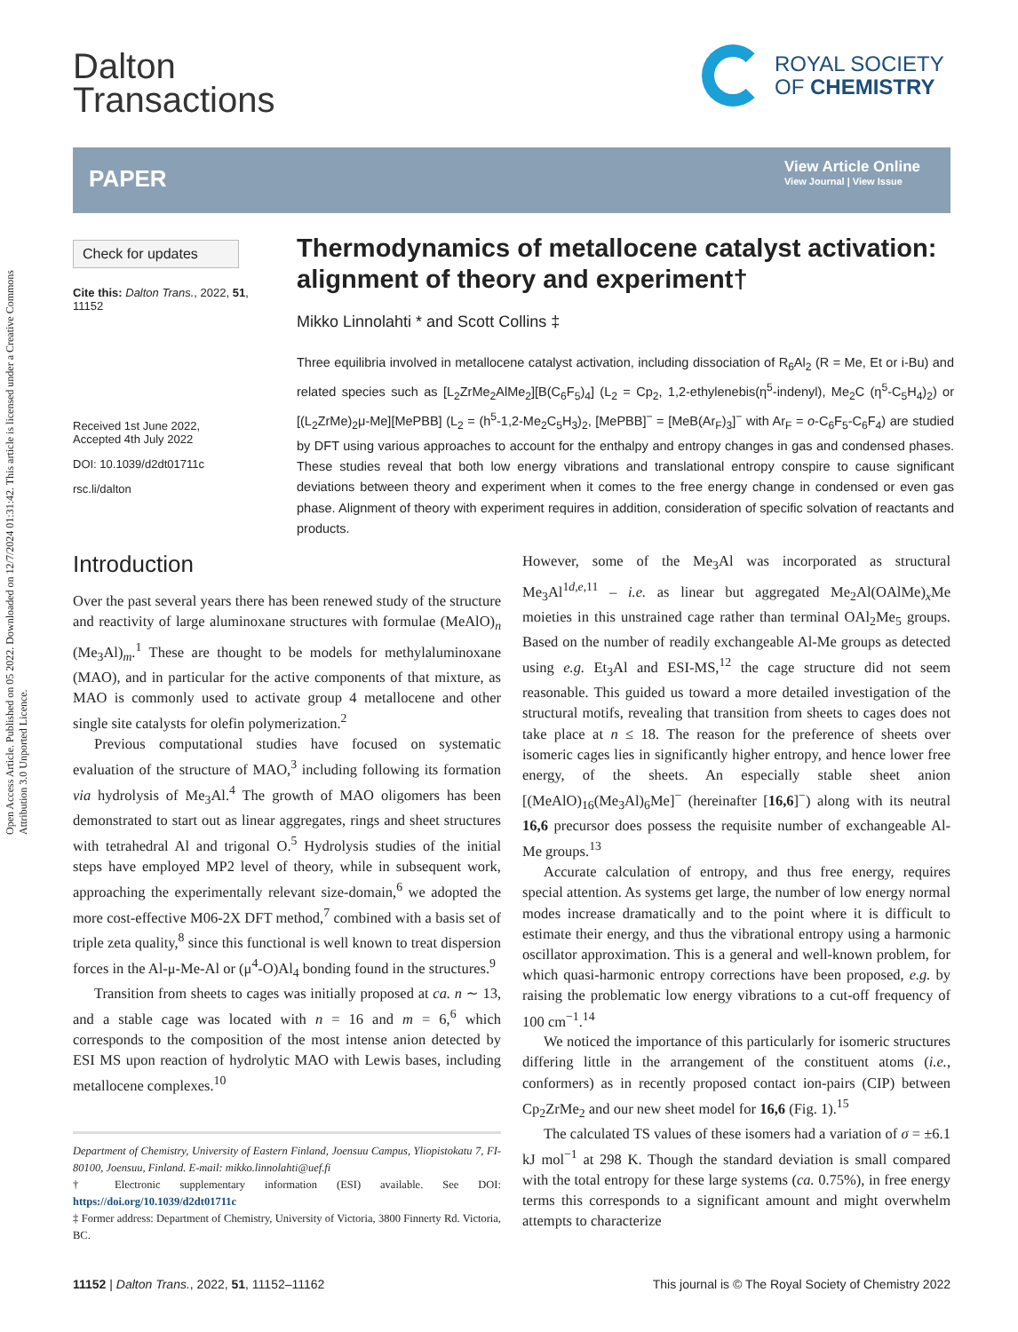Open Access Article. Published on 05 2022. Downloaded on 12/7/2024 01:31:42. This article is licensed under a Creative Commons Attribution 3.0 Unported Licence.
Dalton
Transactions
ROYAL SOCIETY
OF CHEMISTRY
PAPER
View Article Online
View Journal | View Issue
Check for updates
Cite this: Dalton Trans., 2022, 51, 11152
Received 1st June 2022,
Accepted 4th July 2022
DOI: 10.1039/d2dt01711c
rsc.li/dalton
Thermodynamics of metallocene catalyst activation: alignment of theory and experiment†
Mikko Linnolahti * and Scott Collins ‡
Three equilibria involved in metallocene catalyst activation, including dissociation of R<sub>6</sub>Al<sub>2</sub> (R = Me, Et or i-Bu) and related species such as [L<sub>2</sub>ZrMe<sub>2</sub>AlMe<sub>2</sub>][B(C<sub>6</sub>F<sub>5</sub>)<sub>4</sub>] (L<sub>2</sub> = Cp<sub>2</sub>, 1,2-ethylenebis(η<sup>5</sup>-indenyl), Me<sub>2</sub>C (η<sup>5</sup>-C<sub>5</sub>H<sub>4</sub>)<sub>2</sub>) or [(L<sub>2</sub>ZrMe)<sub>2</sub>μ-Me][MePBB] (L<sub>2</sub> = (h<sup>5</sup>-1,2-Me<sub>2</sub>C<sub>5</sub>H<sub>3</sub>)<sub>2</sub>, [MePBB]<sup>−</sup> = [MeB(Ar<sub>F</sub>)<sub>3</sub>]<sup>−</sup> with Ar<sub>F</sub> = o-C<sub>6</sub>F<sub>5</sub>-C<sub>6</sub>F<sub>4</sub>) are studied by DFT using various approaches to account for the enthalpy and entropy changes in gas and condensed phases. These studies reveal that both low energy vibrations and translational entropy conspire to cause significant deviations between theory and experiment when it comes to the free energy change in condensed or even gas phase. Alignment of theory with experiment requires in addition, consideration of specific solvation of reactants and products.
Introduction
Over the past several years there has been renewed study of the structure and reactivity of large aluminoxane structures with formulae (MeAlO)<sub>n</sub> (Me<sub>3</sub>Al)<sub>m</sub>.<sup>1</sup> These are thought to be models for methylaluminoxane (MAO), and in particular for the active components of that mixture, as MAO is commonly used to activate group 4 metallocene and other single site catalysts for olefin polymerization.<sup>2</sup>
Previous computational studies have focused on systematic evaluation of the structure of MAO,<sup>3</sup> including following its formation via hydrolysis of Me<sub>3</sub>Al.<sup>4</sup> The growth of MAO oligomers has been demonstrated to start out as linear aggregates, rings and sheet structures with tetrahedral Al and trigonal O.<sup>5</sup> Hydrolysis studies of the initial steps have employed MP2 level of theory, while in subsequent work, approaching the experimentally relevant size-domain,<sup>6</sup> we adopted the more cost-effective M06-2X DFT method,<sup>7</sup> combined with a basis set of triple zeta quality,<sup>8</sup> since this functional is well known to treat dispersion forces in the Al-μ-Me-Al or (μ<sup>4</sup>-O)Al<sub>4</sub> bonding found in the structures.<sup>9</sup>
Transition from sheets to cages was initially proposed at ca. n ∼ 13, and a stable cage was located with n = 16 and m = 6,<sup>6</sup> which corresponds to the composition of the most intense anion detected by ESI MS upon reaction of hydrolytic MAO with Lewis bases, including metallocene complexes.<sup>10</sup>
Department of Chemistry, University of Eastern Finland, Joensuu Campus, Yliopistokatu 7, FI-80100, Joensuu, Finland. E-mail: mikko.linnolahti@uef.fi
† Electronic supplementary information (ESI) available. See DOI: https://doi.org/10.1039/d2dt01711c
‡ Former address: Department of Chemistry, University of Victoria, 3800 Finnerty Rd. Victoria, BC.
However, some of the Me<sub>3</sub>Al was incorporated as structural Me<sub>3</sub>Al<sup>1d,e,11</sup> – i.e. as linear but aggregated Me<sub>2</sub>Al(OAlMe)<sub>x</sub>Me moieties in this unstrained cage rather than terminal OAl<sub>2</sub>Me<sub>5</sub> groups. Based on the number of readily exchangeable Al-Me groups as detected using e.g. Et<sub>3</sub>Al and ESI-MS,<sup>12</sup> the cage structure did not seem reasonable. This guided us toward a more detailed investigation of the structural motifs, revealing that transition from sheets to cages does not take place at n ≤ 18. The reason for the preference of sheets over isomeric cages lies in significantly higher entropy, and hence lower free energy, of the sheets. An especially stable sheet anion [(MeAlO)<sub>16</sub>(Me<sub>3</sub>Al)<sub>6</sub>Me]<sup>−</sup> (hereinafter [16,6]<sup>−</sup>) along with its neutral 16,6 precursor does possess the requisite number of exchangeable Al-Me groups.<sup>13</sup>
Accurate calculation of entropy, and thus free energy, requires special attention. As systems get large, the number of low energy normal modes increase dramatically and to the point where it is difficult to estimate their energy, and thus the vibrational entropy using a harmonic oscillator approximation. This is a general and well-known problem, for which quasi-harmonic entropy corrections have been proposed, e.g. by raising the problematic low energy vibrations to a cut-off frequency of 100 cm<sup>−1</sup>.<sup>14</sup>
We noticed the importance of this particularly for isomeric structures differing little in the arrangement of the constituent atoms (i.e., conformers) as in recently proposed contact ion-pairs (CIP) between Cp<sub>2</sub>ZrMe<sub>2</sub> and our new sheet model for 16,6 (Fig. 1).<sup>15</sup>
The calculated TS values of these isomers had a variation of σ = ±6.1 kJ mol<sup>−1</sup> at 298 K. Though the standard deviation is small compared with the total entropy for these large systems (ca. 0.75%), in free energy terms this corresponds to a significant amount and might overwhelm attempts to characterize
11152 | Dalton Trans., 2022, 51, 11152–11162 This journal is © The Royal Society of Chemistry 2022